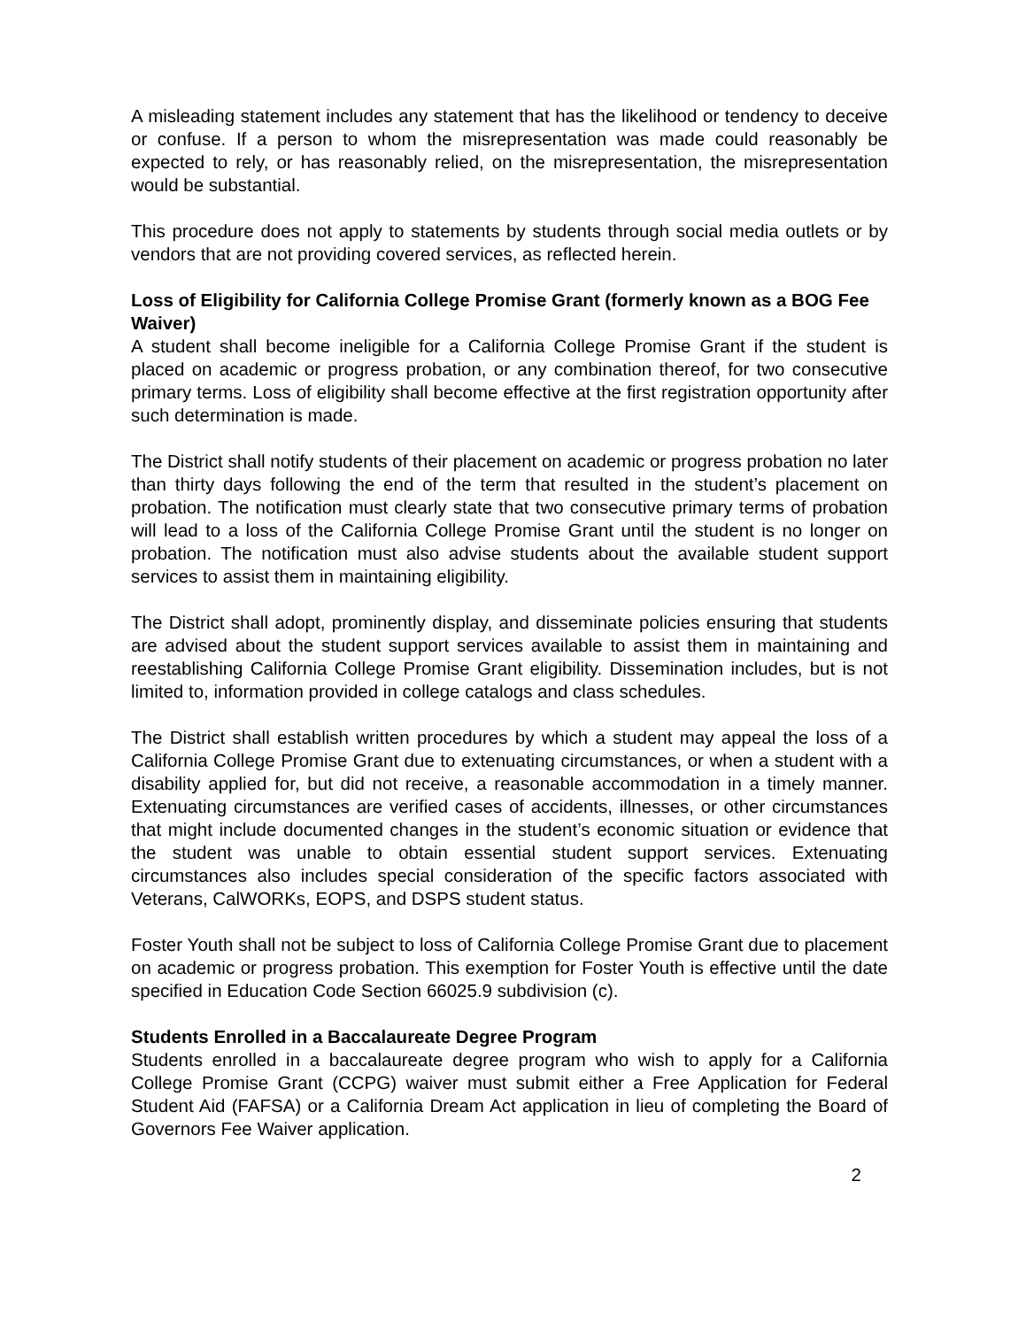A misleading statement includes any statement that has the likelihood or tendency to deceive or confuse. If a person to whom the misrepresentation was made could reasonably be expected to rely, or has reasonably relied, on the misrepresentation, the misrepresentation would be substantial.
This procedure does not apply to statements by students through social media outlets or by vendors that are not providing covered services, as reflected herein.
Loss of Eligibility for California College Promise Grant (formerly known as a BOG Fee Waiver)
A student shall become ineligible for a California College Promise Grant if the student is placed on academic or progress probation, or any combination thereof, for two consecutive primary terms. Loss of eligibility shall become effective at the first registration opportunity after such determination is made.
The District shall notify students of their placement on academic or progress probation no later than thirty days following the end of the term that resulted in the student’s placement on probation. The notification must clearly state that two consecutive primary terms of probation will lead to a loss of the California College Promise Grant until the student is no longer on probation. The notification must also advise students about the available student support services to assist them in maintaining eligibility.
The District shall adopt, prominently display, and disseminate policies ensuring that students are advised about the student support services available to assist them in maintaining and reestablishing California College Promise Grant eligibility. Dissemination includes, but is not limited to, information provided in college catalogs and class schedules.
The District shall establish written procedures by which a student may appeal the loss of a California College Promise Grant due to extenuating circumstances, or when a student with a disability applied for, but did not receive, a reasonable accommodation in a timely manner. Extenuating circumstances are verified cases of accidents, illnesses, or other circumstances that might include documented changes in the student’s economic situation or evidence that the student was unable to obtain essential student support services. Extenuating circumstances also includes special consideration of the specific factors associated with Veterans, CalWORKs, EOPS, and DSPS student status.
Foster Youth shall not be subject to loss of California College Promise Grant due to placement on academic or progress probation. This exemption for Foster Youth is effective until the date specified in Education Code Section 66025.9 subdivision (c).
Students Enrolled in a Baccalaureate Degree Program
Students enrolled in a baccalaureate degree program who wish to apply for a California College Promise Grant (CCPG) waiver must submit either a Free Application for Federal Student Aid (FAFSA) or a California Dream Act application in lieu of completing the Board of Governors Fee Waiver application.
2